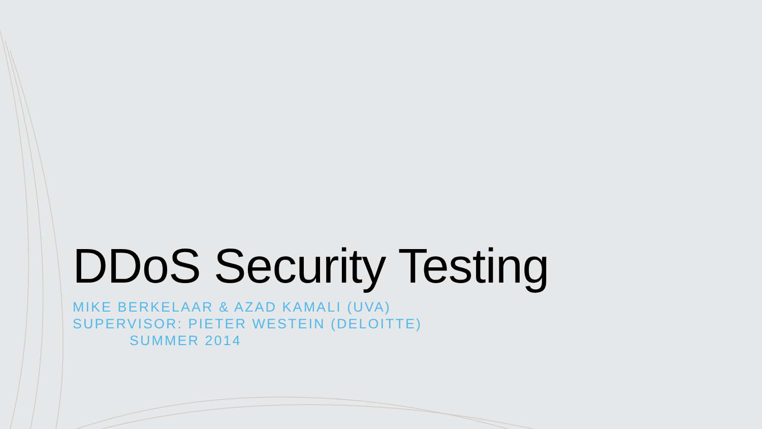DDoS Security Testing
MIKE BERKELAAR & AZAD KAMALI (UVA)
SUPERVISOR: PIETER WESTEIN (DELOITTE)
SUMMER 2014